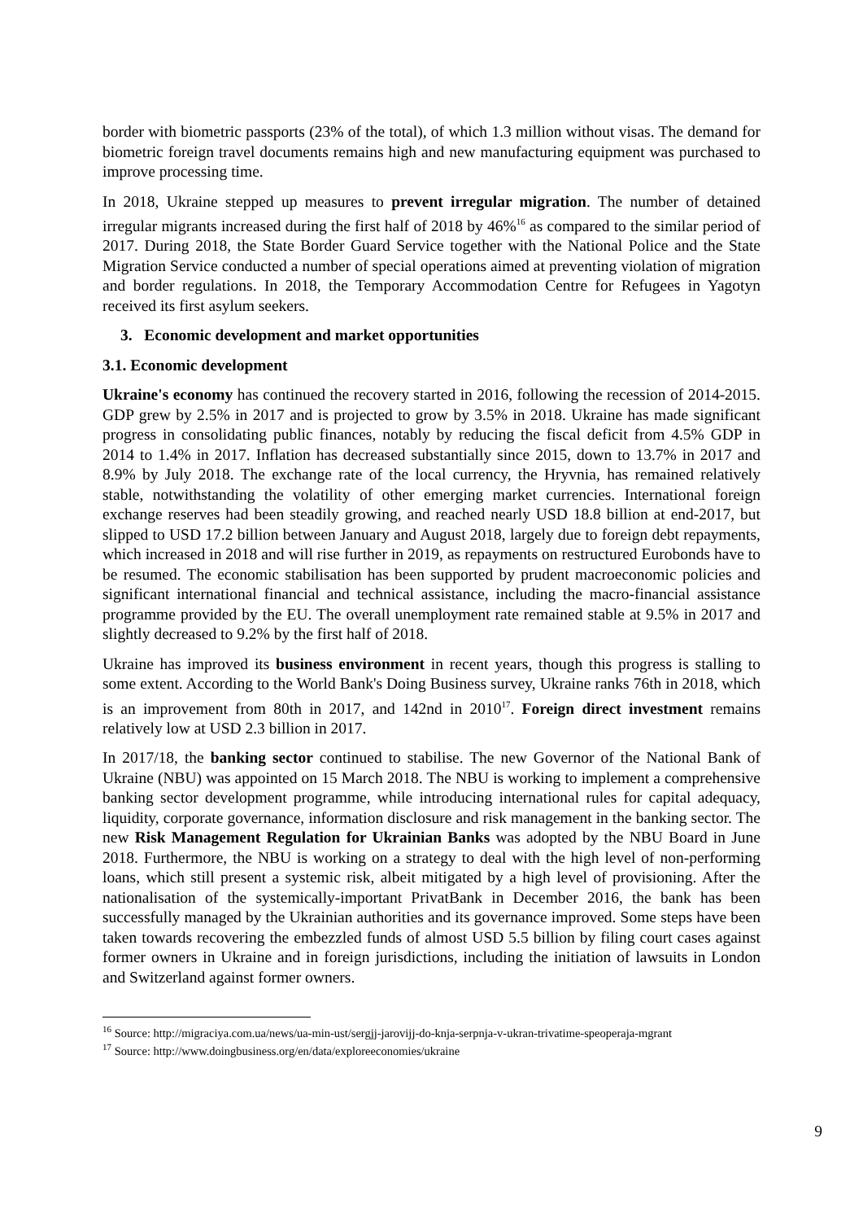border with biometric passports (23% of the total), of which 1.3 million without visas. The demand for biometric foreign travel documents remains high and new manufacturing equipment was purchased to improve processing time.
In 2018, Ukraine stepped up measures to prevent irregular migration. The number of detained irregular migrants increased during the first half of 2018 by 46%<sup>16</sup> as compared to the similar period of 2017. During 2018, the State Border Guard Service together with the National Police and the State Migration Service conducted a number of special operations aimed at preventing violation of migration and border regulations. In 2018, the Temporary Accommodation Centre for Refugees in Yagotyn received its first asylum seekers.
3. Economic development and market opportunities
3.1. Economic development
Ukraine's economy has continued the recovery started in 2016, following the recession of 2014-2015. GDP grew by 2.5% in 2017 and is projected to grow by 3.5% in 2018. Ukraine has made significant progress in consolidating public finances, notably by reducing the fiscal deficit from 4.5% GDP in 2014 to 1.4% in 2017. Inflation has decreased substantially since 2015, down to 13.7% in 2017 and 8.9% by July 2018. The exchange rate of the local currency, the Hryvnia, has remained relatively stable, notwithstanding the volatility of other emerging market currencies. International foreign exchange reserves had been steadily growing, and reached nearly USD 18.8 billion at end-2017, but slipped to USD 17.2 billion between January and August 2018, largely due to foreign debt repayments, which increased in 2018 and will rise further in 2019, as repayments on restructured Eurobonds have to be resumed. The economic stabilisation has been supported by prudent macroeconomic policies and significant international financial and technical assistance, including the macro-financial assistance programme provided by the EU. The overall unemployment rate remained stable at 9.5% in 2017 and slightly decreased to 9.2% by the first half of 2018.
Ukraine has improved its business environment in recent years, though this progress is stalling to some extent. According to the World Bank's Doing Business survey, Ukraine ranks 76th in 2018, which is an improvement from 80th in 2017, and 142nd in 2010<sup>17</sup>. Foreign direct investment remains relatively low at USD 2.3 billion in 2017.
In 2017/18, the banking sector continued to stabilise. The new Governor of the National Bank of Ukraine (NBU) was appointed on 15 March 2018. The NBU is working to implement a comprehensive banking sector development programme, while introducing international rules for capital adequacy, liquidity, corporate governance, information disclosure and risk management in the banking sector. The new Risk Management Regulation for Ukrainian Banks was adopted by the NBU Board in June 2018. Furthermore, the NBU is working on a strategy to deal with the high level of non-performing loans, which still present a systemic risk, albeit mitigated by a high level of provisioning. After the nationalisation of the systemically-important PrivatBank in December 2016, the bank has been successfully managed by the Ukrainian authorities and its governance improved. Some steps have been taken towards recovering the embezzled funds of almost USD 5.5 billion by filing court cases against former owners in Ukraine and in foreign jurisdictions, including the initiation of lawsuits in London and Switzerland against former owners.
<sup>16</sup> Source: http://migraciya.com.ua/news/ua-min-ust/sergjj-jarovijj-do-knja-serpnja-v-ukran-trivatime-speoperaja-mgrant
<sup>17</sup> Source: http://www.doingbusiness.org/en/data/exploreeconomies/ukraine
9